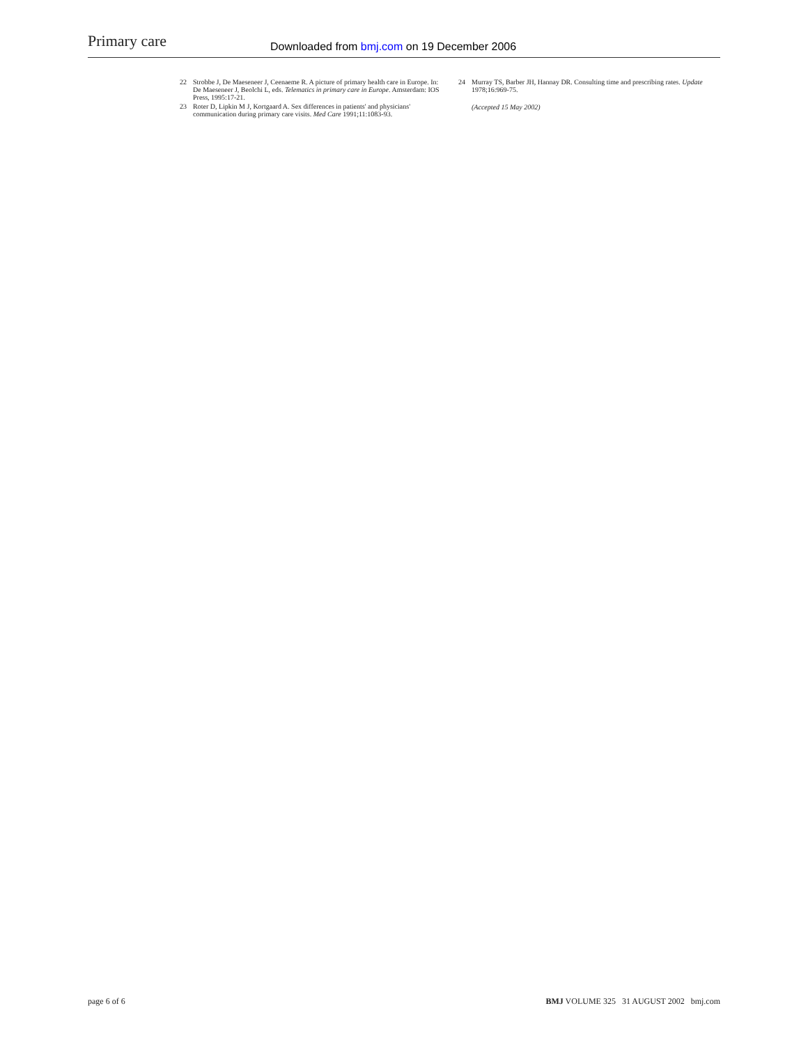Primary care
Downloaded from bmj.com on 19 December 2006
22 Strobbe J, De Maeseneer J, Ceenaeme R. A picture of primary health care in Europe. In: De Maeseneer J, Beolchi L, eds. Telematics in primary care in Europe. Amsterdam: IOS Press, 1995:17-21.
23 Roter D, Lipkin M J, Kortgaard A. Sex differences in patients' and physicians' communication during primary care visits. Med Care 1991;11:1083-93.
24 Murray TS, Barber JH, Hannay DR. Consulting time and prescribing rates. Update 1978;16:969-75.
(Accepted 15 May 2002)
page 6 of 6 BMJ VOLUME 325 31 AUGUST 2002 bmj.com